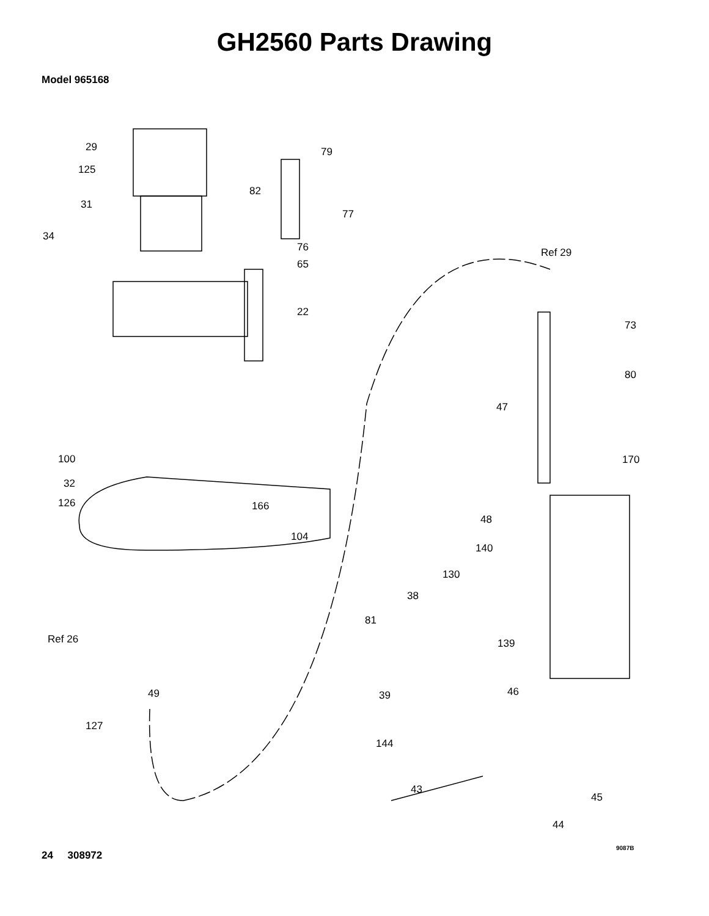GH2560 Parts Drawing
Model 965168
29
125
31
34
79
82
77
76
65
22
Ref 29
73
80
47
170 100
32
126 166
48
104
140
130
38
81
Ref 26 139
49 39 46
127
144
43
45
44
9087B
24 308972